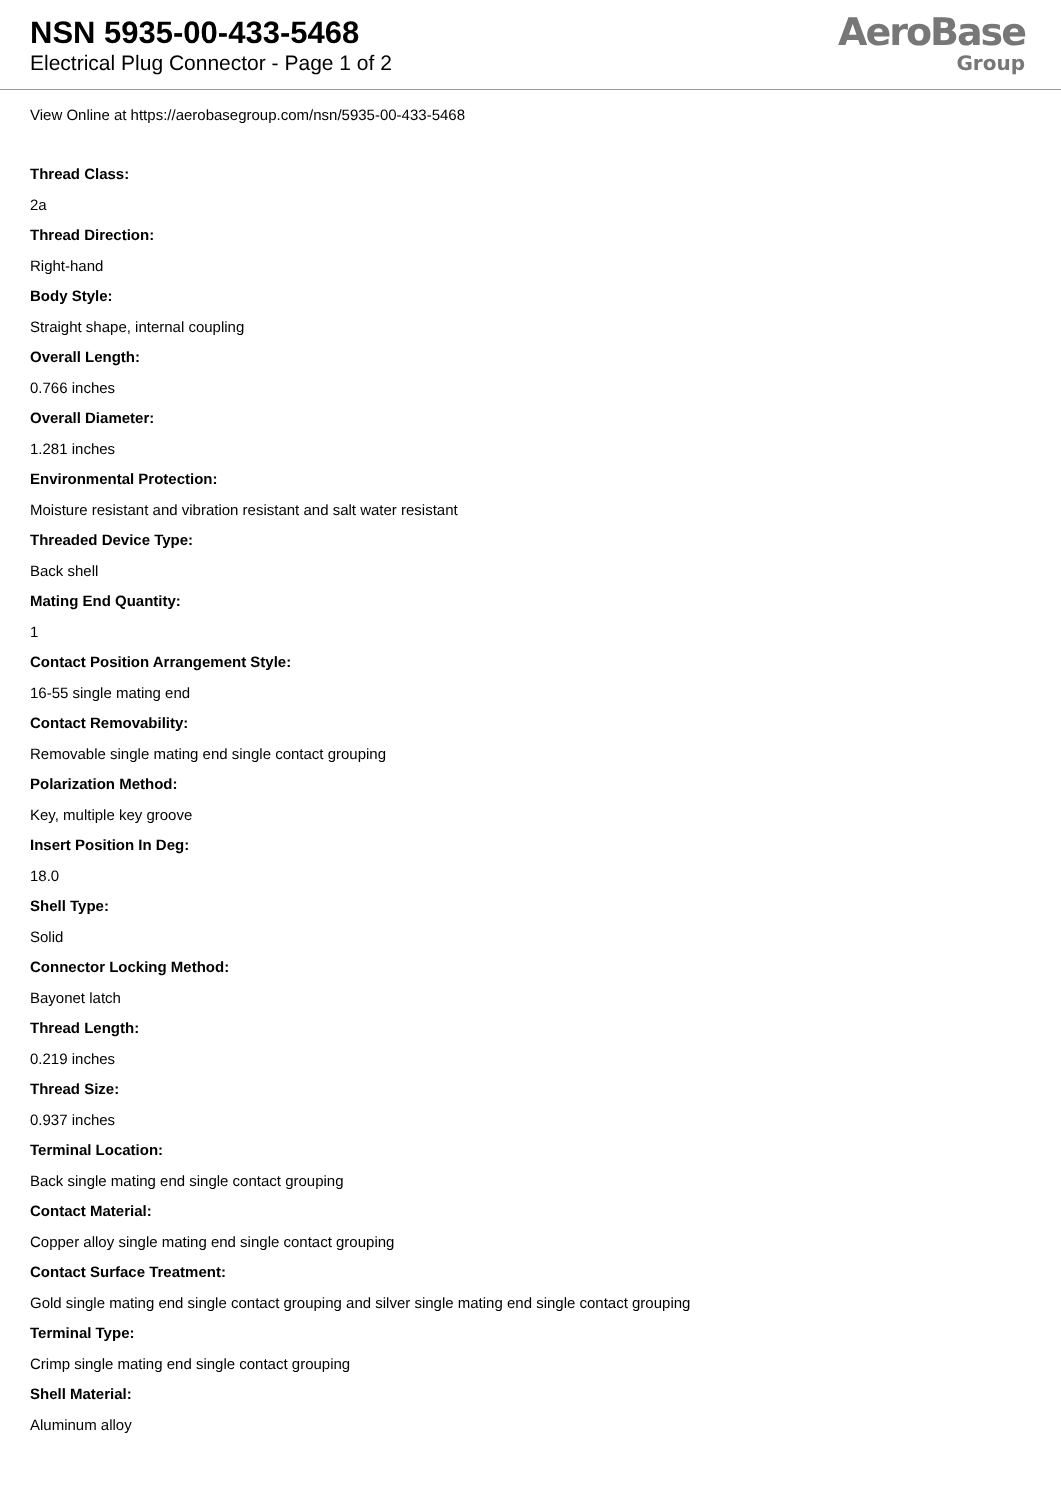NSN 5935-00-433-5468
Electrical Plug Connector - Page 1 of 2
AeroBase
Group
View Online at https://aerobasegroup.com/nsn/5935-00-433-5468
Thread Class:
2a
Thread Direction:
Right-hand
Body Style:
Straight shape, internal coupling
Overall Length:
0.766 inches
Overall Diameter:
1.281 inches
Environmental Protection:
Moisture resistant and vibration resistant and salt water resistant
Threaded Device Type:
Back shell
Mating End Quantity:
1
Contact Position Arrangement Style:
16-55 single mating end
Contact Removability:
Removable single mating end single contact grouping
Polarization Method:
Key, multiple key groove
Insert Position In Deg:
18.0
Shell Type:
Solid
Connector Locking Method:
Bayonet latch
Thread Length:
0.219 inches
Thread Size:
0.937 inches
Terminal Location:
Back single mating end single contact grouping
Contact Material:
Copper alloy single mating end single contact grouping
Contact Surface Treatment:
Gold single mating end single contact grouping and silver single mating end single contact grouping
Terminal Type:
Crimp single mating end single contact grouping
Shell Material:
Aluminum alloy